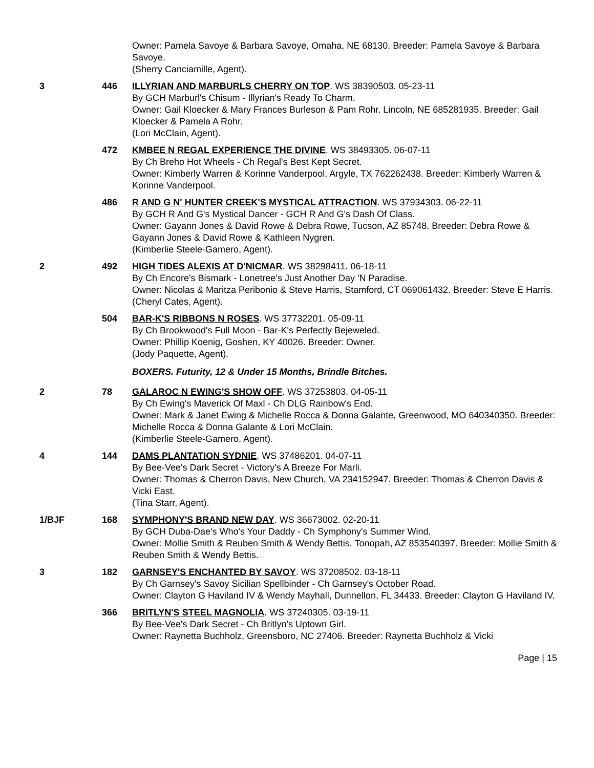Owner: Pamela Savoye & Barbara Savoye, Omaha, NE 68130. Breeder: Pamela Savoye & Barbara Savoye.
(Sherry Canciamille, Agent).
3 446 ILLYRIAN AND MARBURLS CHERRY ON TOP. WS 38390503. 05-23-11
By GCH Marburl's Chisum - Illyrian's Ready To Charm.
Owner: Gail Kloecker & Mary Frances Burleson & Pam Rohr, Lincoln, NE 685281935. Breeder: Gail Kloecker & Pamela A Rohr.
(Lori McClain, Agent).
472 KMBEE N REGAL EXPERIENCE THE DIVINE. WS 38493305. 06-07-11
By Ch Breho Hot Wheels - Ch Regal's Best Kept Secret.
Owner: Kimberly Warren & Korinne Vanderpool, Argyle, TX 762262438. Breeder: Kimberly Warren & Korinne Vanderpool.
486 R AND G N' HUNTER CREEK'S MYSTICAL ATTRACTION. WS 37934303. 06-22-11
By GCH R And G's Mystical Dancer - GCH R And G's Dash Of Class.
Owner: Gayann Jones & David Rowe & Debra Rowe, Tucson, AZ 85748. Breeder: Debra Rowe & Gayann Jones & David Rowe & Kathleen Nygren.
(Kimberlie Steele-Gamero, Agent).
2 492 HIGH TIDES ALEXIS AT D'NICMAR. WS 38298411. 06-18-11
By Ch Encore's Bismark - Lonetree's Just Another Day 'N Paradise.
Owner: Nicolas & Maritza Peribonio & Steve Harris, Stamford, CT 069061432. Breeder: Steve E Harris.
(Cheryl Cates, Agent).
504 BAR-K'S RIBBONS N ROSES. WS 37732201. 05-09-11
By Ch Brookwood's Full Moon - Bar-K's Perfectly Bejeweled.
Owner: Phillip Koenig, Goshen, KY 40026. Breeder: Owner.
(Jody Paquette, Agent).
BOXERS. Futurity, 12 & Under 15 Months, Brindle Bitches.
2 78 GALAROC N EWING'S SHOW OFF. WS 37253803. 04-05-11
By Ch Ewing's Maverick Of Maxl - Ch DLG Rainbow's End.
Owner: Mark & Janet Ewing & Michelle Rocca & Donna Galante, Greenwood, MO 640340350. Breeder: Michelle Rocca & Donna Galante & Lori McClain.
(Kimberlie Steele-Gamero, Agent).
4 144 DAMS PLANTATION SYDNIE. WS 37486201. 04-07-11
By Bee-Vee's Dark Secret - Victory's A Breeze For Marli.
Owner: Thomas & Cherron Davis, New Church, VA 234152947. Breeder: Thomas & Cherron Davis & Vicki East.
(Tina Starr, Agent).
1/BJF 168 SYMPHONY'S BRAND NEW DAY. WS 36673002. 02-20-11
By GCH Duba-Dae's Who's Your Daddy - Ch Symphony's Summer Wind.
Owner: Mollie Smith & Reuben Smith & Wendy Bettis, Tonopah, AZ 853540397. Breeder: Mollie Smith & Reuben Smith & Wendy Bettis.
3 182 GARNSEY'S ENCHANTED BY SAVOY. WS 37208502. 03-18-11
By Ch Garnsey's Savoy Sicilian Spellbinder - Ch Garnsey's October Road.
Owner: Clayton G Haviland IV & Wendy Mayhall, Dunnellon, FL 34433. Breeder: Clayton G Haviland IV.
366 BRITLYN'S STEEL MAGNOLIA. WS 37240305. 03-19-11
By Bee-Vee's Dark Secret - Ch Britlyn's Uptown Girl.
Owner: Raynetta Buchholz, Greensboro, NC 27406. Breeder: Raynetta Buchholz & Vicki
Page | 15